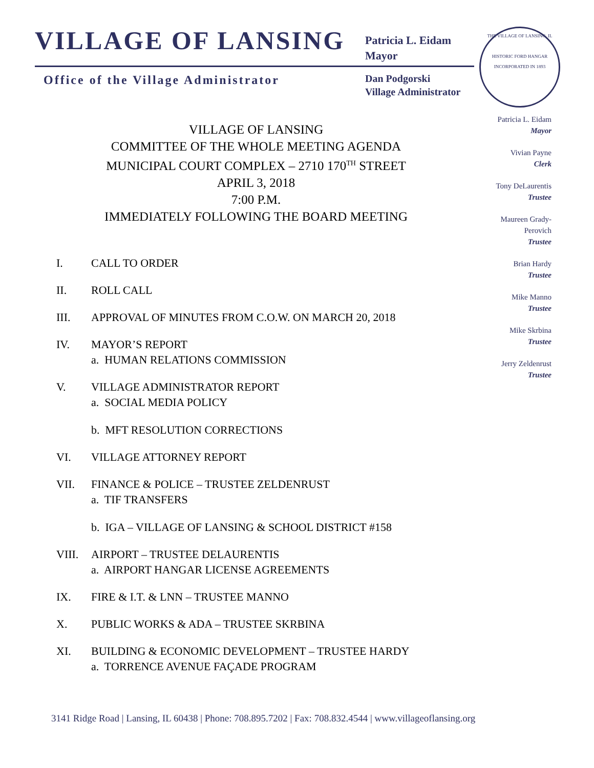VILLAGE OF LANSING
Patricia L. Eidam
Mayor
Office of the Village Administrator
Dan Podgorski
Village Administrator
THE VILLAGE OF LANSING, IL
HISTORIC FORD HANGAR
INCORPORATED IN 1893
Patricia L. Eidam
Mayor
Vivian Payne
Clerk
Tony DeLaurentis
Trustee
Maureen Grady-
Perovich
Trustee
Brian Hardy
Trustee
Mike Manno
Trustee
Mike Skrbina
Trustee
Jerry Zeldenrust
Trustee
VILLAGE OF LANSING
COMMITTEE OF THE WHOLE MEETING AGENDA
MUNICIPAL COURT COMPLEX – 2710 170<sup>TH</sup> STREET
APRIL 3, 2018
7:00 P.M.
IMMEDIATELY FOLLOWING THE BOARD MEETING
I. CALL TO ORDER
II. ROLL CALL
III. APPROVAL OF MINUTES FROM C.O.W. ON MARCH 20, 2018
IV. MAYOR’S REPORT
a. HUMAN RELATIONS COMMISSION
V. VILLAGE ADMINISTRATOR REPORT
a. SOCIAL MEDIA POLICY
b. MFT RESOLUTION CORRECTIONS
VI. VILLAGE ATTORNEY REPORT
VII. FINANCE & POLICE – TRUSTEE ZELDENRUST
a. TIF TRANSFERS
b. IGA – VILLAGE OF LANSING & SCHOOL DISTRICT #158
VIII. AIRPORT – TRUSTEE DELAURENTIS
a. AIRPORT HANGAR LICENSE AGREEMENTS
IX. FIRE & I.T. & LNN – TRUSTEE MANNO
X. PUBLIC WORKS & ADA – TRUSTEE SKRBINA
XI. BUILDING & ECONOMIC DEVELOPMENT – TRUSTEE HARDY
a. TORRENCE AVENUE FAÇADE PROGRAM
3141 Ridge Road | Lansing, IL 60438 | Phone: 708.895.7202 | Fax: 708.832.4544 | www.villageoflansing.org